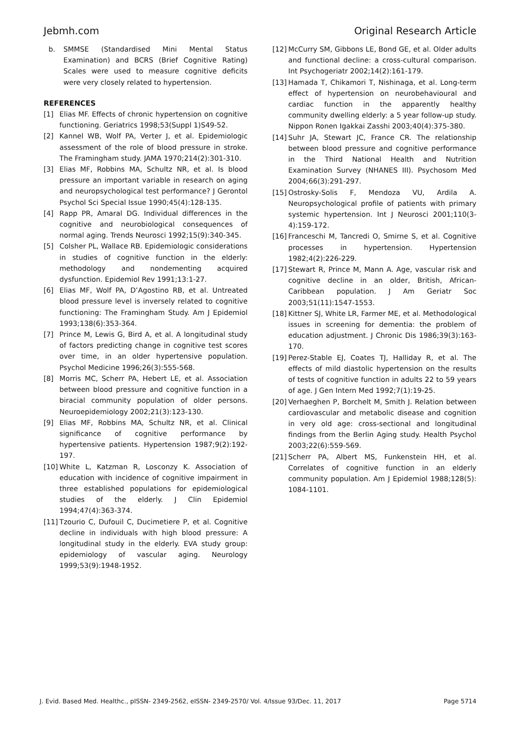Jebmh.com Original Research Article
b. SMMSE (Standardised Mini Mental Status Examination) and BCRS (Brief Cognitive Rating) Scales were used to measure cognitive deficits were very closely related to hypertension.
REFERENCES
[1] Elias MF. Effects of chronic hypertension on cognitive functioning. Geriatrics 1998;53(Suppl 1)S49-52.
[2] Kannel WB, Wolf PA, Verter J, et al. Epidemiologic assessment of the role of blood pressure in stroke. The Framingham study. JAMA 1970;214(2):301-310.
[3] Elias MF, Robbins MA, Schultz NR, et al. Is blood pressure an important variable in research on aging and neuropsychological test performance? J Gerontol Psychol Sci Special Issue 1990;45(4):128-135.
[4] Rapp PR, Amaral DG. Individual differences in the cognitive and neurobiological consequences of normal aging. Trends Neurosci 1992;15(9):340-345.
[5] Colsher PL, Wallace RB. Epidemiologic considerations in studies of cognitive function in the elderly: methodology and nondementing acquired dysfunction. Epidemiol Rev 1991;13:1-27.
[6] Elias MF, Wolf PA, D’Agostino RB, et al. Untreated blood pressure level is inversely related to cognitive functioning: The Framingham Study. Am J Epidemiol 1993;138(6):353-364.
[7] Prince M, Lewis G, Bird A, et al. A longitudinal study of factors predicting change in cognitive test scores over time, in an older hypertensive population. Psychol Medicine 1996;26(3):555-568.
[8] Morris MC, Scherr PA, Hebert LE, et al. Association between blood pressure and cognitive function in a biracial community population of older persons. Neuroepidemiology 2002;21(3):123-130.
[9] Elias MF, Robbins MA, Schultz NR, et al. Clinical significance of cognitive performance by hypertensive patients. Hypertension 1987;9(2):192-197.
[10] White L, Katzman R, Losconzy K. Association of education with incidence of cognitive impairment in three established populations for epidemiological studies of the elderly. J Clin Epidemiol 1994;47(4):363-374.
[11] Tzourio C, Dufouil C, Ducimetiere P, et al. Cognitive decline in individuals with high blood pressure: A longitudinal study in the elderly. EVA study group: epidemiology of vascular aging. Neurology 1999;53(9):1948-1952.
[12] McCurry SM, Gibbons LE, Bond GE, et al. Older adults and functional decline: a cross-cultural comparison. Int Psychogeriatr 2002;14(2):161-179.
[13] Hamada T, Chikamori T, Nishinaga, et al. Long-term effect of hypertension on neurobehavioural and cardiac function in the apparently healthy community dwelling elderly: a 5 year follow-up study. Nippon Ronen Igakkai Zasshi 2003;40(4):375-380.
[14] Suhr JA, Stewart JC, France CR. The relationship between blood pressure and cognitive performance in the Third National Health and Nutrition Examination Survey (NHANES III). Psychosom Med 2004;66(3):291-297.
[15] Ostrosky-Solis F, Mendoza VU, Ardila A. Neuropsychological profile of patients with primary systemic hypertension. Int J Neurosci 2001;110(3-4):159-172.
[16] Franceschi M, Tancredi O, Smirne S, et al. Cognitive processes in hypertension. Hypertension 1982;4(2):226-229.
[17] Stewart R, Prince M, Mann A. Age, vascular risk and cognitive decline in an older, British, African-Caribbean population. J Am Geriatr Soc 2003;51(11):1547-1553.
[18] Kittner SJ, White LR, Farmer ME, et al. Methodological issues in screening for dementia: the problem of education adjustment. J Chronic Dis 1986;39(3):163-170.
[19] Perez-Stable EJ, Coates TJ, Halliday R, et al. The effects of mild diastolic hypertension on the results of tests of cognitive function in adults 22 to 59 years of age. J Gen Intern Med 1992;7(1):19-25.
[20] Verhaeghen P, Borchelt M, Smith J. Relation between cardiovascular and metabolic disease and cognition in very old age: cross-sectional and longitudinal findings from the Berlin Aging study. Health Psychol 2003;22(6):559-569.
[21] Scherr PA, Albert MS, Funkenstein HH, et al. Correlates of cognitive function in an elderly community population. Am J Epidemiol 1988;128(5): 1084-1101.
J. Evid. Based Med. Healthc., pISSN- 2349-2562, eISSN- 2349-2570/ Vol. 4/Issue 93/Dec. 11, 2017 Page 5714